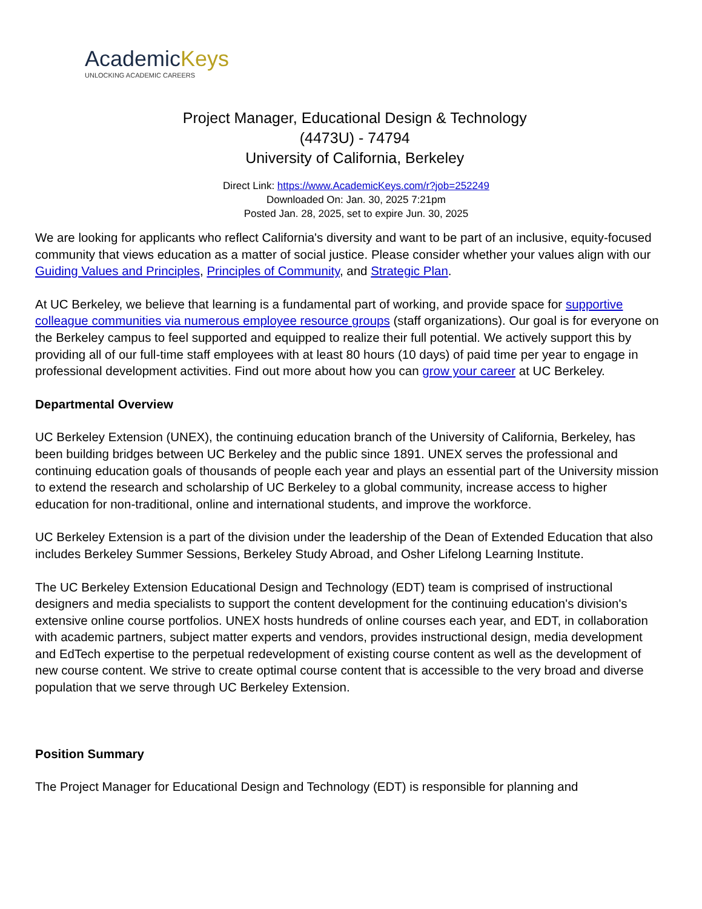AcademicKeys
UNLOCKING ACADEMIC CAREERS
Project Manager, Educational Design & Technology
(4473U) - 74794
University of California, Berkeley
Direct Link: https://www.AcademicKeys.com/r?job=252249
Downloaded On: Jan. 30, 2025 7:21pm
Posted Jan. 28, 2025, set to expire Jun. 30, 2025
We are looking for applicants who reflect California's diversity and want to be part of an inclusive, equity-focused community that views education as a matter of social justice. Please consider whether your values align with our Guiding Values and Principles, Principles of Community, and Strategic Plan.
At UC Berkeley, we believe that learning is a fundamental part of working, and provide space for supportive colleague communities via numerous employee resource groups (staff organizations). Our goal is for everyone on the Berkeley campus to feel supported and equipped to realize their full potential. We actively support this by providing all of our full-time staff employees with at least 80 hours (10 days) of paid time per year to engage in professional development activities. Find out more about how you can grow your career at UC Berkeley.
Departmental Overview
UC Berkeley Extension (UNEX), the continuing education branch of the University of California, Berkeley, has been building bridges between UC Berkeley and the public since 1891. UNEX serves the professional and continuing education goals of thousands of people each year and plays an essential part of the University mission to extend the research and scholarship of UC Berkeley to a global community, increase access to higher education for non-traditional, online and international students, and improve the workforce.
UC Berkeley Extension is a part of the division under the leadership of the Dean of Extended Education that also includes Berkeley Summer Sessions, Berkeley Study Abroad, and Osher Lifelong Learning Institute.
The UC Berkeley Extension Educational Design and Technology (EDT) team is comprised of instructional designers and media specialists to support the content development for the continuing education's division's extensive online course portfolios. UNEX hosts hundreds of online courses each year, and EDT, in collaboration with academic partners, subject matter experts and vendors, provides instructional design, media development and EdTech expertise to the perpetual redevelopment of existing course content as well as the development of new course content. We strive to create optimal course content that is accessible to the very broad and diverse population that we serve through UC Berkeley Extension.
Position Summary
The Project Manager for Educational Design and Technology (EDT) is responsible for planning and